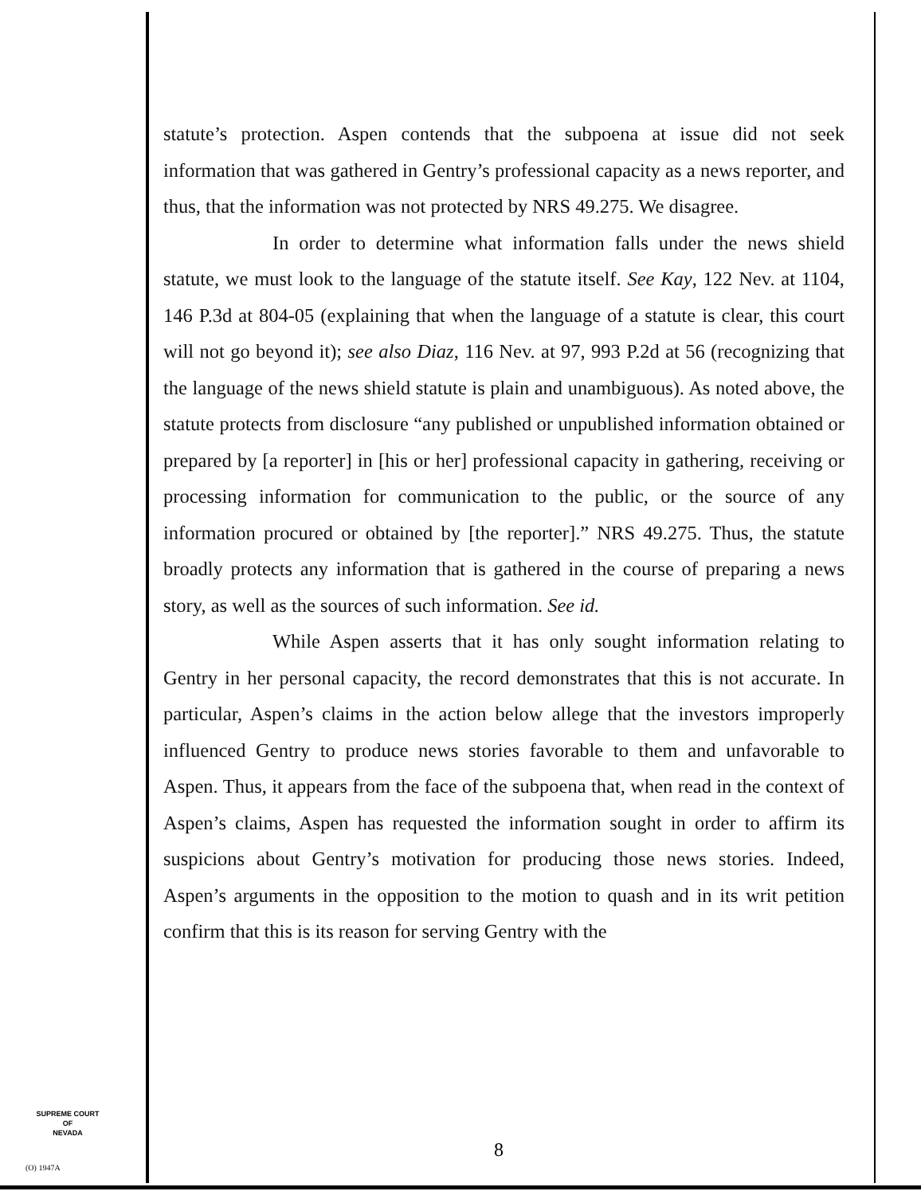statute’s protection. Aspen contends that the subpoena at issue did not seek information that was gathered in Gentry’s professional capacity as a news reporter, and thus, that the information was not protected by NRS 49.275. We disagree.
In order to determine what information falls under the news shield statute, we must look to the language of the statute itself. See Kay, 122 Nev. at 1104, 146 P.3d at 804-05 (explaining that when the language of a statute is clear, this court will not go beyond it); see also Diaz, 116 Nev. at 97, 993 P.2d at 56 (recognizing that the language of the news shield statute is plain and unambiguous). As noted above, the statute protects from disclosure “any published or unpublished information obtained or prepared by [a reporter] in [his or her] professional capacity in gathering, receiving or processing information for communication to the public, or the source of any information procured or obtained by [the reporter].” NRS 49.275. Thus, the statute broadly protects any information that is gathered in the course of preparing a news story, as well as the sources of such information. See id.
While Aspen asserts that it has only sought information relating to Gentry in her personal capacity, the record demonstrates that this is not accurate. In particular, Aspen’s claims in the action below allege that the investors improperly influenced Gentry to produce news stories favorable to them and unfavorable to Aspen. Thus, it appears from the face of the subpoena that, when read in the context of Aspen’s claims, Aspen has requested the information sought in order to affirm its suspicions about Gentry’s motivation for producing those news stories. Indeed, Aspen’s arguments in the opposition to the motion to quash and in its writ petition confirm that this is its reason for serving Gentry with the
SUPREME COURT
OF
NEVADA
(O) 1947A
8